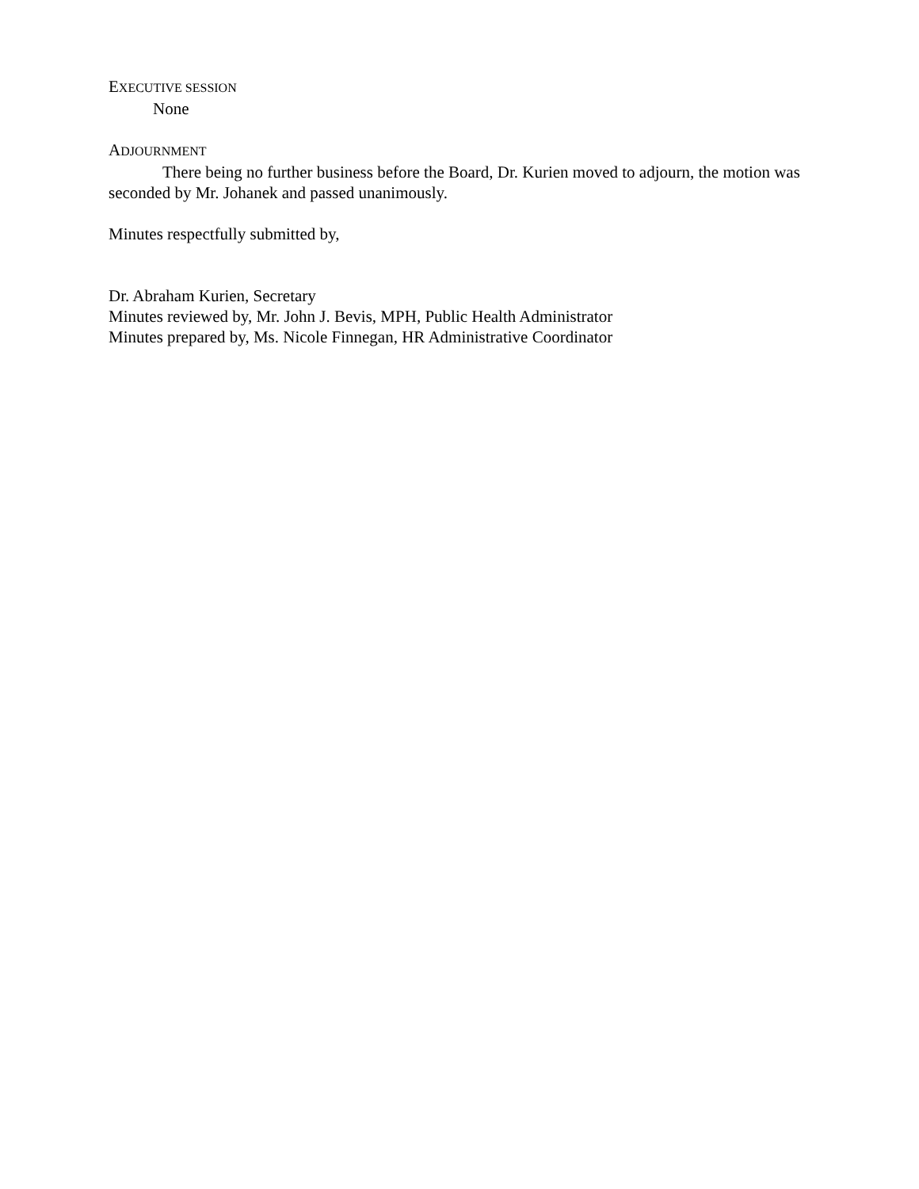EXECUTIVE SESSION
None
ADJOURNMENT
There being no further business before the Board, Dr. Kurien moved to adjourn, the motion was seconded by Mr. Johanek and passed unanimously.
Minutes respectfully submitted by,
Dr. Abraham Kurien, Secretary
Minutes reviewed by, Mr. John J. Bevis, MPH, Public Health Administrator
Minutes prepared by, Ms. Nicole Finnegan, HR Administrative Coordinator